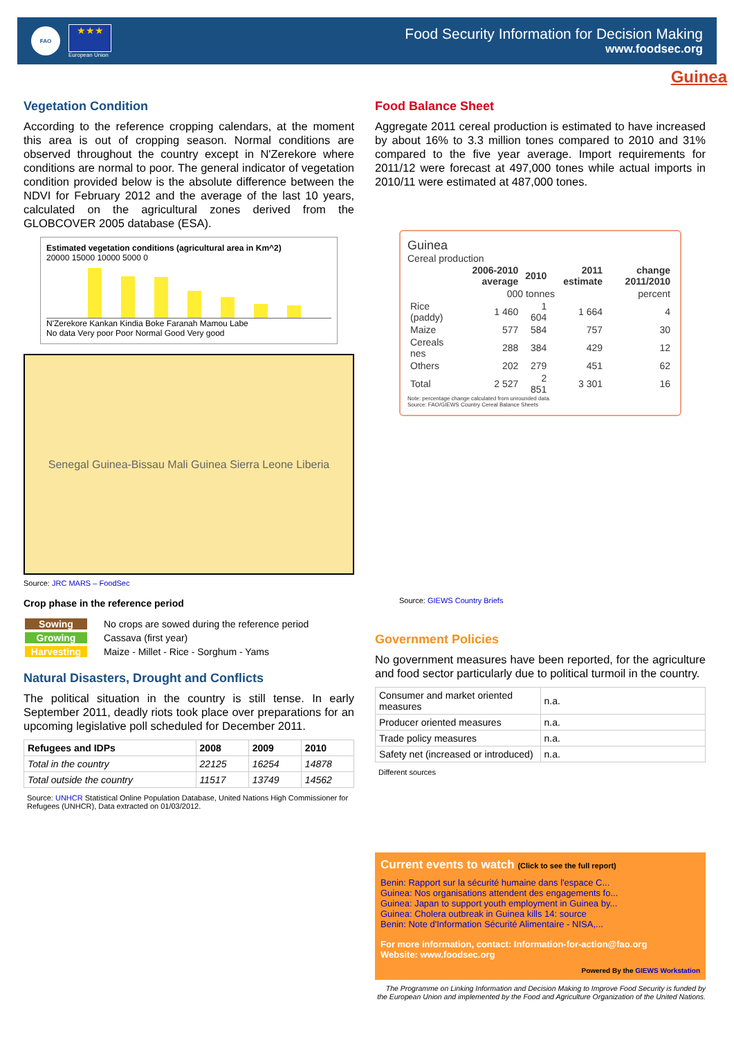FAO
★★★
European Union
Food Security Information for Decision Making
www.foodsec.org
Guinea
Vegetation Condition
According to the reference cropping calendars, at the moment this area is out of cropping season. Normal conditions are observed throughout the country except in N'Zerekore where conditions are normal to poor. The general indicator of vegetation condition provided below is the absolute difference between the NDVI for February 2012 and the average of the last 10 years, calculated on the agricultural zones derived from the GLOBCOVER 2005 database (ESA).
Estimated vegetation conditions (agricultural area in Km^2)
20000 15000 10000 5000 0
N'Zerekore Kankan Kindia Boke Faranah Mamou Labe
No data Very poor Poor Normal Good Very good
Senegal Guinea-Bissau Mali Guinea Sierra Leone Liberia
Source: JRC MARS – FoodSec
Crop phase in the reference period
| Sowing | No crops are sowed during the reference period |
| Growing | Cassava (first year) |
| Harvesting | Maize - Millet - Rice - Sorghum - Yams |
Natural Disasters, Drought and Conflicts
The political situation in the country is still tense. In early September 2011, deadly riots took place over preparations for an upcoming legislative poll scheduled for December 2011.
| Refugees and IDPs | 2008 | 2009 | 2010 |
| --- | --- | --- | --- |
| Total in the country | 22125 | 16254 | 14878 |
| Total outside the country | 11517 | 13749 | 14562 |
Source: UNHCR Statistical Online Population Database, United Nations High Commissioner for Refugees (UNHCR), Data extracted on 01/03/2012.
Food Balance Sheet
Aggregate 2011 cereal production is estimated to have increased by about 16% to 3.3 million tones compared to 2010 and 31% compared to the five year average. Import requirements for 2011/12 were forecast at 497,000 tones while actual imports in 2010/11 were estimated at 487,000 tones.
Guinea
Cereal production
| | 2006-2010 average | 2010 | 2011 estimate | change 2011/2010 |
| --- | --- | --- | --- | --- |
| | 000 tonnes | | | percent |
| Rice (paddy) | 1 460 | 1 604 | 1 664 | 4 |
| Maize | 577 | 584 | 757 | 30 |
| Cereals nes | 288 | 384 | 429 | 12 |
| Others | 202 | 279 | 451 | 62 |
| Total | 2 527 | 2 851 | 3 301 | 16 |
Note: percentage change calculated from unrounded data.
Source: FAO/GIEWS Country Cereal Balance Sheets
Source: GIEWS Country Briefs
Government Policies
No government measures have been reported, for the agriculture and food sector particularly due to political turmoil in the country.
| Consumer and market oriented measures | n.a. |
| Producer oriented measures | n.a. |
| Trade policy measures | n.a. |
| Safety net (increased or introduced) | n.a. |
Different sources
Current events to watch (Click to see the full report)
Benin: Rapport sur la sécurité humaine dans l'espace C...
Guinea: Nos organisations attendent des engagements fo...
Guinea: Japan to support youth employment in Guinea by...
Guinea: Cholera outbreak in Guinea kills 14: source
Benin: Note d'Information Sécurité Alimentaire - NISA,...
For more information, contact: Information-for-action@fao.org
Website: www.foodsec.org
Powered By the GIEWS Workstation
The Programme on Linking Information and Decision Making to Improve Food Security is funded by the European Union and implemented by the Food and Agriculture Organization of the United Nations.